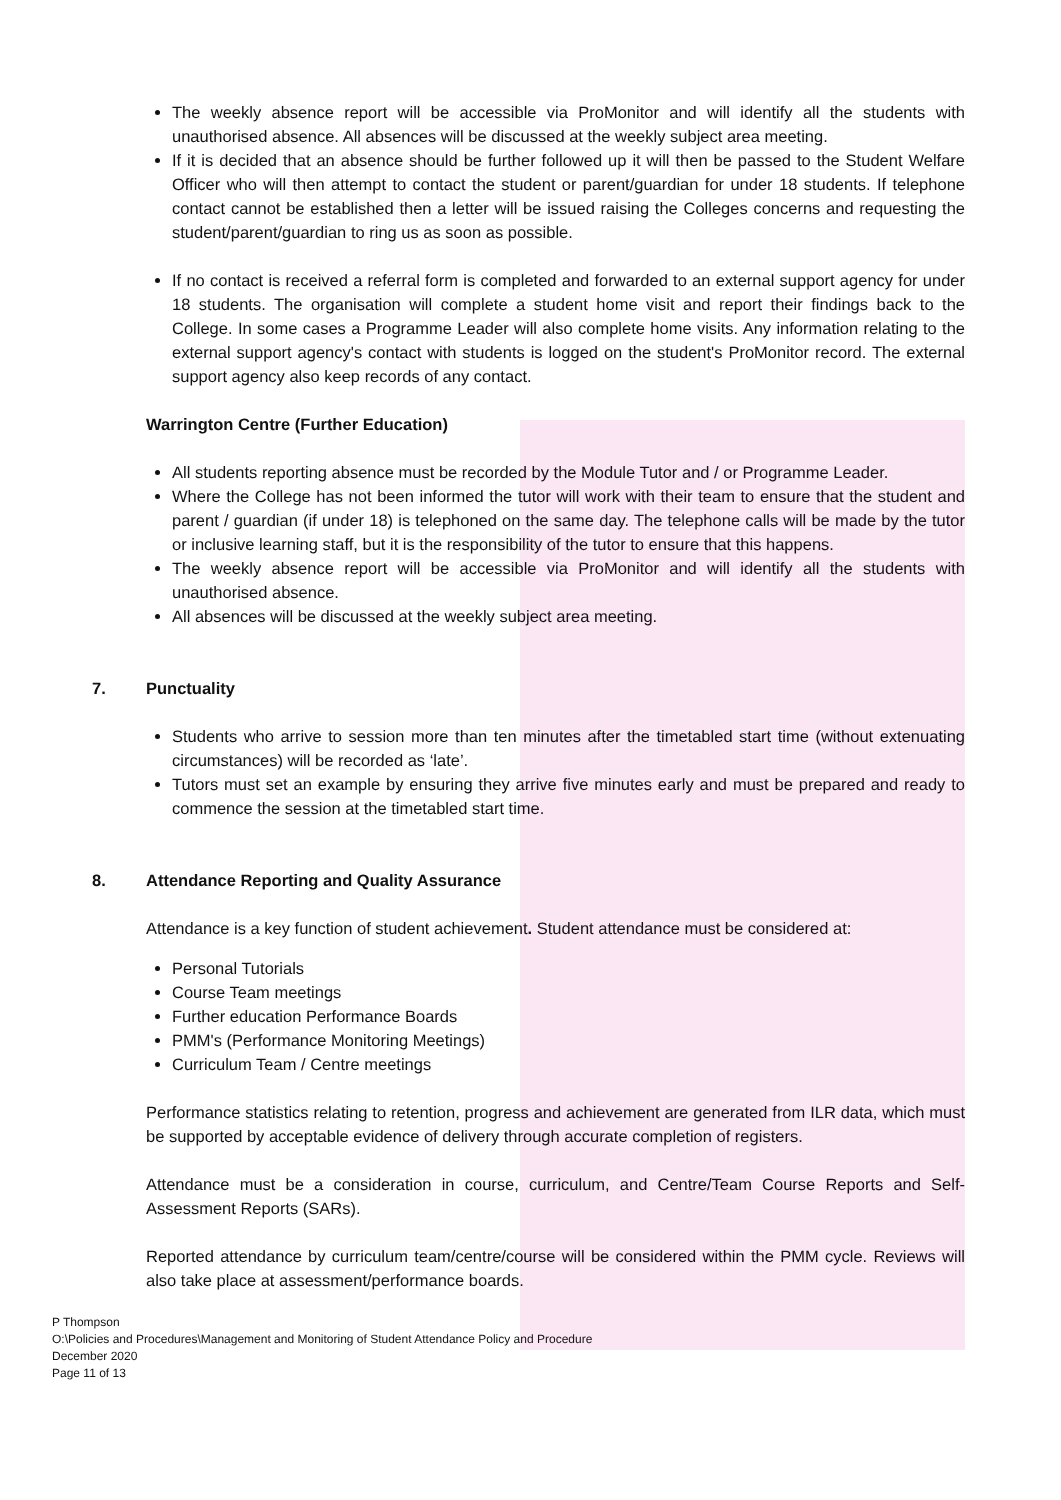The weekly absence report will be accessible via ProMonitor and will identify all the students with unauthorised absence. All absences will be discussed at the weekly subject area meeting.
If it is decided that an absence should be further followed up it will then be passed to the Student Welfare Officer who will then attempt to contact the student or parent/guardian for under 18 students. If telephone contact cannot be established then a letter will be issued raising the Colleges concerns and requesting the student/parent/guardian to ring us as soon as possible.
If no contact is received a referral form is completed and forwarded to an external support agency for under 18 students. The organisation will complete a student home visit and report their findings back to the College. In some cases a Programme Leader will also complete home visits. Any information relating to the external support agency's contact with students is logged on the student's ProMonitor record. The external support agency also keep records of any contact.
Warrington Centre (Further Education)
All students reporting absence must be recorded by the Module Tutor and / or Programme Leader.
Where the College has not been informed the tutor will work with their team to ensure that the student and parent / guardian (if under 18) is telephoned on the same day. The telephone calls will be made by the tutor or inclusive learning staff, but it is the responsibility of the tutor to ensure that this happens.
The weekly absence report will be accessible via ProMonitor and will identify all the students with unauthorised absence.
All absences will be discussed at the weekly subject area meeting.
7. Punctuality
Students who arrive to session more than ten minutes after the timetabled start time (without extenuating circumstances) will be recorded as ‘late’.
Tutors must set an example by ensuring they arrive five minutes early and must be prepared and ready to commence the session at the timetabled start time.
8. Attendance Reporting and Quality Assurance
Attendance is a key function of student achievement. Student attendance must be considered at:
Personal Tutorials
Course Team meetings
Further education Performance Boards
PMM's (Performance Monitoring Meetings)
Curriculum Team / Centre meetings
Performance statistics relating to retention, progress and achievement are generated from ILR data, which must be supported by acceptable evidence of delivery through accurate completion of registers.
Attendance must be a consideration in course, curriculum, and Centre/Team Course Reports and Self-Assessment Reports (SARs).
Reported attendance by curriculum team/centre/course will be considered within the PMM cycle. Reviews will also take place at assessment/performance boards.
P Thompson
O:\Policies and Procedures\Management and Monitoring of Student Attendance Policy and Procedure
December 2020
Page 11 of 13